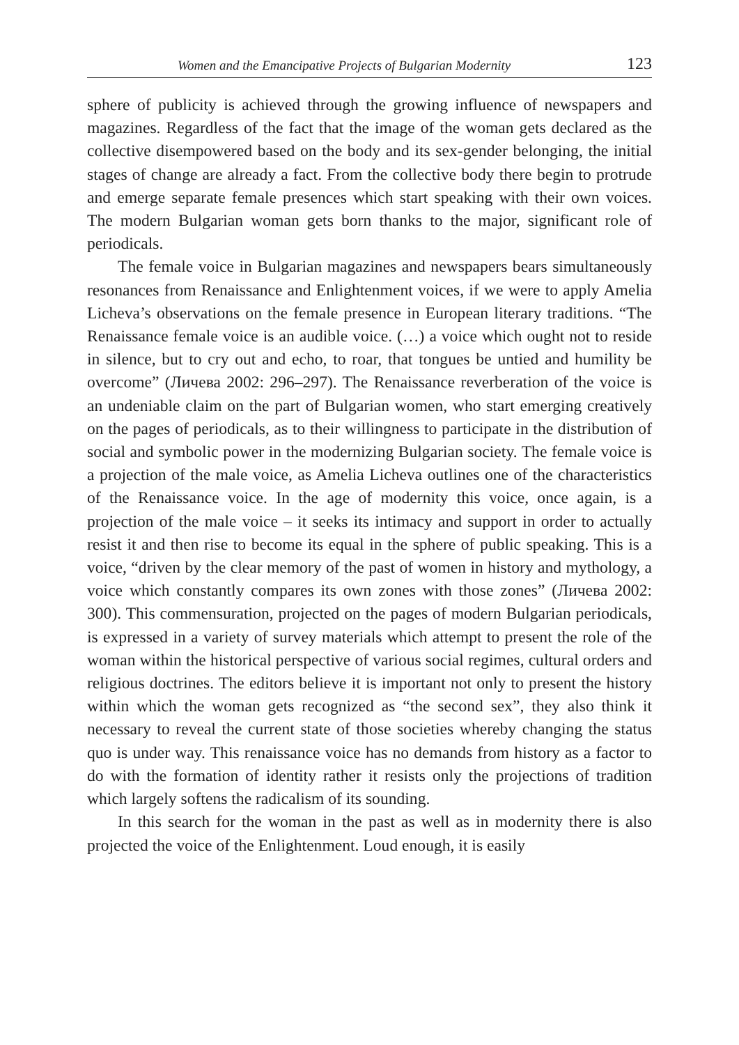Women and the Emancipative Projects of Bulgarian Modernity 123
sphere of publicity is achieved through the growing influence of newspapers and magazines. Regardless of the fact that the image of the woman gets declared as the collective disempowered based on the body and its sex-gender belonging, the initial stages of change are already a fact. From the collective body there begin to protrude and emerge separate female presences which start speaking with their own voices. The modern Bulgarian woman gets born thanks to the major, significant role of periodicals.
The female voice in Bulgarian magazines and newspapers bears simultaneously resonances from Renaissance and Enlightenment voices, if we were to apply Amelia Licheva’s observations on the female presence in European literary traditions. “The Renaissance female voice is an audible voice. (…) a voice which ought not to reside in silence, but to cry out and echo, to roar, that tongues be untied and humility be overcome” (Личева 2002: 296–297). The Renaissance reverberation of the voice is an undeniable claim on the part of Bulgarian women, who start emerging creatively on the pages of periodicals, as to their willingness to participate in the distribution of social and symbolic power in the modernizing Bulgarian society. The female voice is a projection of the male voice, as Amelia Licheva outlines one of the characteristics of the Renaissance voice. In the age of modernity this voice, once again, is a projection of the male voice – it seeks its intimacy and support in order to actually resist it and then rise to become its equal in the sphere of public speaking. This is a voice, “driven by the clear memory of the past of women in history and mythology, a voice which constantly compares its own zones with those zones” (Личева 2002: 300). This commensuration, projected on the pages of modern Bulgarian periodicals, is expressed in a variety of survey materials which attempt to present the role of the woman within the historical perspective of various social regimes, cultural orders and religious doctrines. The editors believe it is important not only to present the history within which the woman gets recognized as “the second sex”, they also think it necessary to reveal the current state of those societies whereby changing the status quo is under way. This renaissance voice has no demands from history as a factor to do with the formation of identity rather it resists only the projections of tradition which largely softens the radicalism of its sounding.
In this search for the woman in the past as well as in modernity there is also projected the voice of the Enlightenment. Loud enough, it is easily